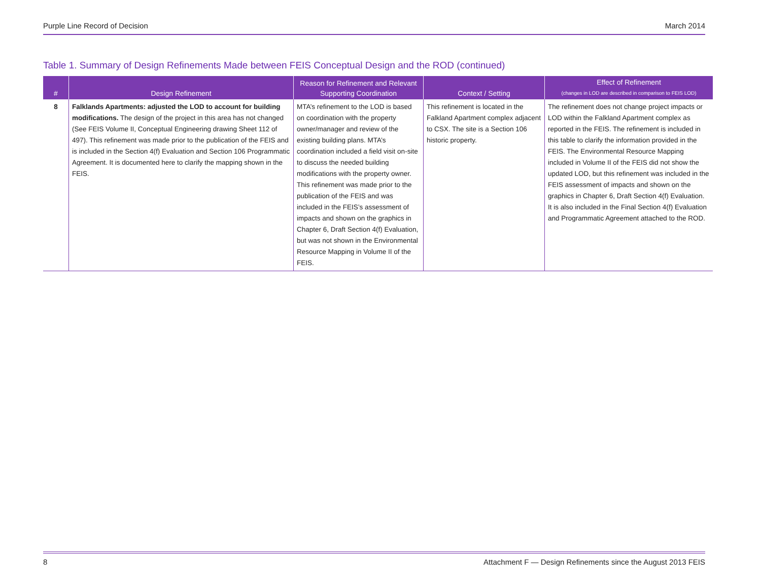Purple Line Record of Decision March 2014
Table 1. Summary of Design Refinements Made between FEIS Conceptual Design and the ROD (continued)
| # | Design Refinement | Reason for Refinement and Relevant Supporting Coordination | Context / Setting | Effect of Refinement (changes in LOD are described in comparison to FEIS LOD) |
| --- | --- | --- | --- | --- |
| 8 | Falklands Apartments: adjusted the LOD to account for building modifications. The design of the project in this area has not changed (See FEIS Volume II, Conceptual Engineering drawing Sheet 112 of 497). This refinement was made prior to the publication of the FEIS and is included in the Section 4(f) Evaluation and Section 106 Programmatic Agreement. It is documented here to clarify the mapping shown in the FEIS. | MTA’s refinement to the LOD is based on coordination with the property owner/manager and review of the existing building plans. MTA’s coordination included a field visit on-site to discuss the needed building modifications with the property owner. This refinement was made prior to the publication of the FEIS and was included in the FEIS’s assessment of impacts and shown on the graphics in Chapter 6, Draft Section 4(f) Evaluation, but was not shown in the Environmental Resource Mapping in Volume II of the FEIS. | This refinement is located in the Falkland Apartment complex adjacent to CSX. The site is a Section 106 historic property. | The refinement does not change project impacts or LOD within the Falkland Apartment complex as reported in the FEIS. The refinement is included in this table to clarify the information provided in the FEIS. The Environmental Resource Mapping included in Volume II of the FEIS did not show the updated LOD, but this refinement was included in the FEIS assessment of impacts and shown on the graphics in Chapter 6, Draft Section 4(f) Evaluation. It is also included in the Final Section 4(f) Evaluation and Programmatic Agreement attached to the ROD. |
8 Attachment F — Design Refinements since the August 2013 FEIS